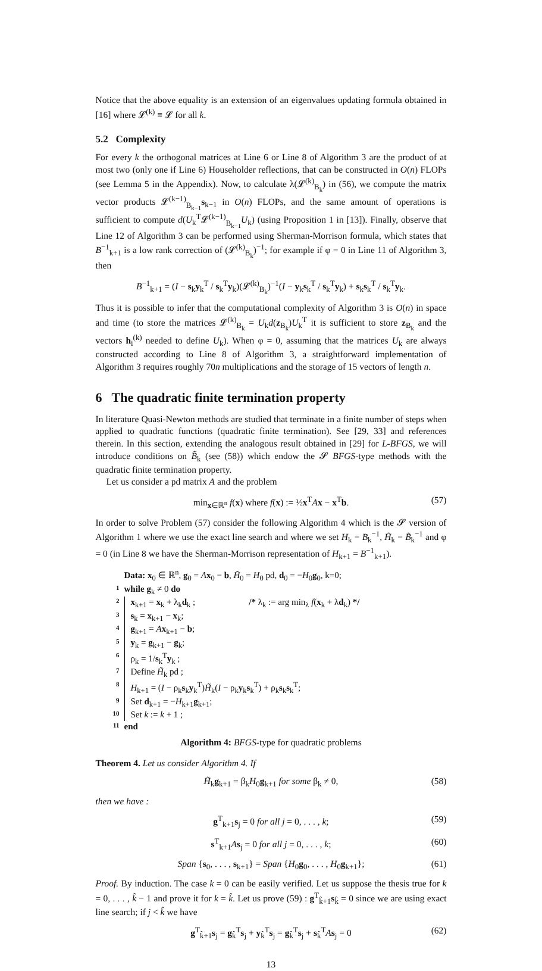Notice that the above equality is an extension of an eigenvalues updating formula obtained in [16] where 𝓛<sup>(k)</sup> ≡ 𝓛 for all k.
5.2 Complexity
For every k the orthogonal matrices at Line 6 or Line 8 of Algorithm 3 are the product of at most two (only one if Line 6) Householder reflections, that can be constructed in O(n) FLOPs (see Lemma 5 in the Appendix). Now, to calculate λ(𝓛<sup>(k)</sup><sub>B<sub>k</sub></sub>) in (56), we compute the matrix vector products 𝓛<sup>(k−1)</sup><sub>B<sub>k−1</sub></sub>s<sub>k−1</sub> in O(n) FLOPs, and the same amount of operations is sufficient to compute d(U<sub>k</sub><sup>T</sup>𝓛<sup>(k−1)</sup><sub>B<sub>k−1</sub></sub>U<sub>k</sub>) (using Proposition 1 in [13]). Finally, observe that Line 12 of Algorithm 3 can be performed using Sherman-Morrison formula, which states that B<sup>−1</sup><sub>k+1</sub> is a low rank correction of (𝓛<sup>(k)</sup><sub>B<sub>k</sub></sub>)<sup>−1</sup>; for example if φ = 0 in Line 11 of Algorithm 3, then
B<sup>−1</sup><sub>k+1</sub> = (I − s<sub>k</sub>y<sub>k</sub><sup>T</sup> / s<sub>k</sub><sup>T</sup>y<sub>k</sub>)(𝓛<sup>(k)</sup><sub>B<sub>k</sub></sub>)<sup>−1</sup>(I − y<sub>k</sub>s<sub>k</sub><sup>T</sup> / s<sub>k</sub><sup>T</sup>y<sub>k</sub>) + s<sub>k</sub>s<sub>k</sub><sup>T</sup> / s<sub>k</sub><sup>T</sup>y<sub>k</sub>.
Thus it is possible to infer that the computational complexity of Algorithm 3 is O(n) in space and time (to store the matrices 𝓛<sup>(k)</sup><sub>B<sub>k</sub></sub> = U<sub>k</sub>d(z<sub>B<sub>k</sub></sub>)U<sub>k</sub><sup>T</sup> it is sufficient to store z<sub>B<sub>k</sub></sub> and the vectors h<sub>i</sub><sup>(k)</sup> needed to define U<sub>k</sub>). When φ = 0, assuming that the matrices U<sub>k</sub> are always constructed according to Line 8 of Algorithm 3, a straightforward implementation of Algorithm 3 requires roughly 70n multiplications and the storage of 15 vectors of length n.
6 The quadratic finite termination property
In literature Quasi-Newton methods are studied that terminate in a finite number of steps when applied to quadratic functions (quadratic finite termination). See [29, 33] and references therein. In this section, extending the analogous result obtained in [29] for L-BFGS, we will introduce conditions on B̃<sub>k</sub> (see (58)) which endow the 𝓢 BFGS-type methods with the quadratic finite termination property.
Let us consider a pd matrix A and the problem
min<sub>x∈ℝ<sup>n</sup></sub> f(x) where f(x) := ½x<sup>T</sup>Ax − x<sup>T</sup>b. (57)
In order to solve Problem (57) consider the following Algorithm 4 which is the 𝓢 version of Algorithm 1 where we use the exact line search and where we set H<sub>k</sub> = B<sub>k</sub><sup>−1</sup>, H̃<sub>k</sub> = B̃<sub>k</sub><sup>−1</sup> and φ = 0 (in Line 8 we have the Sherman-Morrison representation of H<sub>k+1</sub> = B<sup>−1</sup><sub>k+1</sub>).
Data: x<sub>0</sub> ∈ ℝ<sup>n</sup>, g<sub>0</sub> = Ax<sub>0</sub> − b, H̃<sub>0</sub> = H<sub>0</sub> pd, d<sub>0</sub> = −H<sub>0</sub>g<sub>0</sub>, k=0;
1 while g<sub>k</sub> ≠ 0 do
2 x<sub>k+1</sub> = x<sub>k</sub> + λ<sub>k</sub>d<sub>k</sub> ; /* λ<sub>k</sub> := arg min<sub>λ</sub> f(x<sub>k</sub> + λd<sub>k</sub>) */
3 s<sub>k</sub> = x<sub>k+1</sub> − x<sub>k</sub>;
4 g<sub>k+1</sub> = Ax<sub>k+1</sub> − b;
5 y<sub>k</sub> = g<sub>k+1</sub> − g<sub>k</sub>;
6 ρ<sub>k</sub> = 1/s<sub>k</sub><sup>T</sup>y<sub>k</sub> ;
7 Define H̃<sub>k</sub> pd ;
8 H<sub>k+1</sub> = (I − ρ<sub>k</sub>s<sub>k</sub>y<sub>k</sub><sup>T</sup>)H̃<sub>k</sub>(I − ρ<sub>k</sub>y<sub>k</sub>s<sub>k</sub><sup>T</sup>) + ρ<sub>k</sub>s<sub>k</sub>s<sub>k</sub><sup>T</sup>;
9 Set d<sub>k+1</sub> = −H<sub>k+1</sub>g<sub>k+1</sub>;
10 Set k := k + 1 ;
11 end
Algorithm 4: BFGS-type for quadratic problems
Theorem 4. Let us consider Algorithm 4. If
H̃<sub>k</sub>g<sub>k+1</sub> = β<sub>k</sub>H<sub>0</sub>g<sub>k+1</sub> for some β<sub>k</sub> ≠ 0, (58)
then we have :
g<sup>T</sup><sub>k+1</sub>s<sub>j</sub> = 0 for all j = 0, . . . , k; (59)
s<sup>T</sup><sub>k+1</sub>As<sub>j</sub> = 0 for all j = 0, . . . , k; (60)
Span {s<sub>0</sub>, . . . , s<sub>k+1</sub>} = Span {H<sub>0</sub>g<sub>0</sub>, . . . , H<sub>0</sub>g<sub>k+1</sub>}; (61)
Proof. By induction. The case k = 0 can be easily verified. Let us suppose the thesis true for k = 0, . . . , k̂ − 1 and prove it for k = k̂. Let us prove (59) : g<sup>T</sup><sub>k̂+1</sub>s<sub>k̂</sub> = 0 since we are using exact line search; if j < k̂ we have
g<sup>T</sup><sub>k̂+1</sub>s<sub>j</sub> = g<sub>k̂</sub><sup>T</sup>s<sub>j</sub> + y<sub>k̂</sub><sup>T</sup>s<sub>j</sub> = g<sub>k̂</sub><sup>T</sup>s<sub>j</sub> + s<sub>k̂</sub><sup>T</sup>As<sub>j</sub> = 0 (62)
13